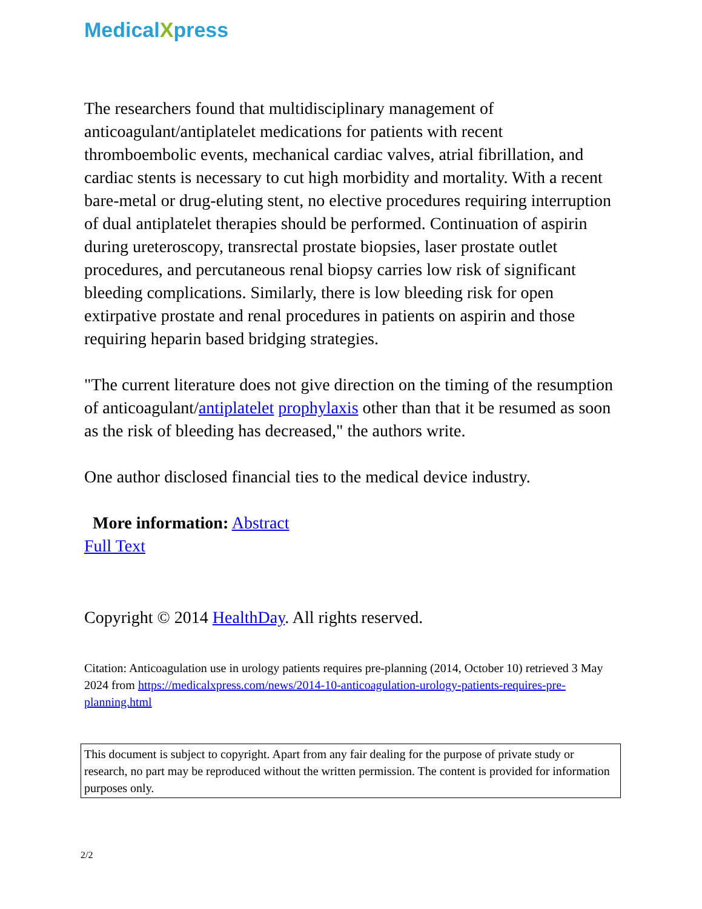MedicalXpress
The researchers found that multidisciplinary management of anticoagulant/antiplatelet medications for patients with recent thromboembolic events, mechanical cardiac valves, atrial fibrillation, and cardiac stents is necessary to cut high morbidity and mortality. With a recent bare-metal or drug-eluting stent, no elective procedures requiring interruption of dual antiplatelet therapies should be performed. Continuation of aspirin during ureteroscopy, transrectal prostate biopsies, laser prostate outlet procedures, and percutaneous renal biopsy carries low risk of significant bleeding complications. Similarly, there is low bleeding risk for open extirpative prostate and renal procedures in patients on aspirin and those requiring heparin based bridging strategies.
"The current literature does not give direction on the timing of the resumption of anticoagulant/antiplatelet prophylaxis other than that it be resumed as soon as the risk of bleeding has decreased," the authors write.
One author disclosed financial ties to the medical device industry.
More information: Abstract
Full Text
Copyright © 2014 HealthDay. All rights reserved.
Citation: Anticoagulation use in urology patients requires pre-planning (2014, October 10) retrieved 3 May 2024 from https://medicalxpress.com/news/2014-10-anticoagulation-urology-patients-requires-pre-planning.html
This document is subject to copyright. Apart from any fair dealing for the purpose of private study or research, no part may be reproduced without the written permission. The content is provided for information purposes only.
2/2